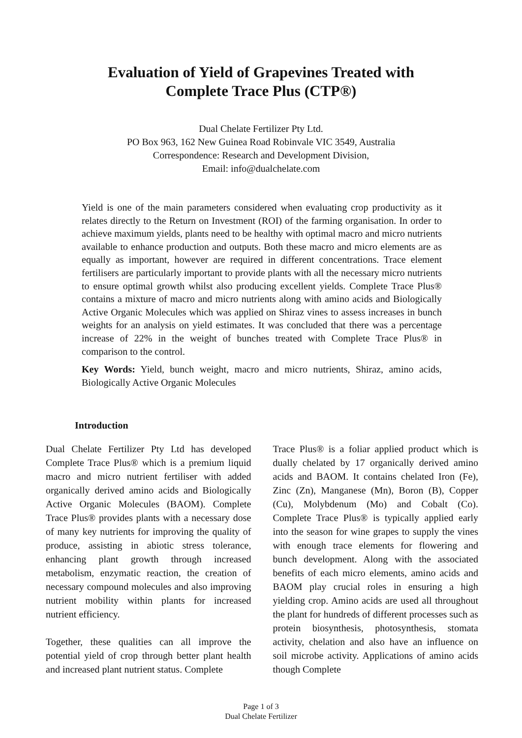Evaluation of Yield of Grapevines Treated with
Complete Trace Plus (CTP®)
Dual Chelate Fertilizer Pty Ltd.
PO Box 963, 162 New Guinea Road Robinvale VIC 3549, Australia
Correspondence: Research and Development Division,
Email: info@dualchelate.com
Yield is one of the main parameters considered when evaluating crop productivity as it relates directly to the Return on Investment (ROI) of the farming organisation. In order to achieve maximum yields, plants need to be healthy with optimal macro and micro nutrients available to enhance production and outputs. Both these macro and micro elements are as equally as important, however are required in different concentrations. Trace element fertilisers are particularly important to provide plants with all the necessary micro nutrients to ensure optimal growth whilst also producing excellent yields. Complete Trace Plus® contains a mixture of macro and micro nutrients along with amino acids and Biologically Active Organic Molecules which was applied on Shiraz vines to assess increases in bunch weights for an analysis on yield estimates. It was concluded that there was a percentage increase of 22% in the weight of bunches treated with Complete Trace Plus® in comparison to the control.
Key Words: Yield, bunch weight, macro and micro nutrients, Shiraz, amino acids, Biologically Active Organic Molecules
Introduction
Dual Chelate Fertilizer Pty Ltd has developed Complete Trace Plus® which is a premium liquid macro and micro nutrient fertiliser with added organically derived amino acids and Biologically Active Organic Molecules (BAOM). Complete Trace Plus® provides plants with a necessary dose of many key nutrients for improving the quality of produce, assisting in abiotic stress tolerance, enhancing plant growth through increased metabolism, enzymatic reaction, the creation of necessary compound molecules and also improving nutrient mobility within plants for increased nutrient efficiency.
Together, these qualities can all improve the potential yield of crop through better plant health and increased plant nutrient status. Complete
Trace Plus® is a foliar applied product which is dually chelated by 17 organically derived amino acids and BAOM. It contains chelated Iron (Fe), Zinc (Zn), Manganese (Mn), Boron (B), Copper (Cu), Molybdenum (Mo) and Cobalt (Co). Complete Trace Plus® is typically applied early into the season for wine grapes to supply the vines with enough trace elements for flowering and bunch development. Along with the associated benefits of each micro elements, amino acids and BAOM play crucial roles in ensuring a high yielding crop. Amino acids are used all throughout the plant for hundreds of different processes such as protein biosynthesis, photosynthesis, stomata activity, chelation and also have an influence on soil microbe activity. Applications of amino acids though Complete
Page 1 of 3
Dual Chelate Fertilizer